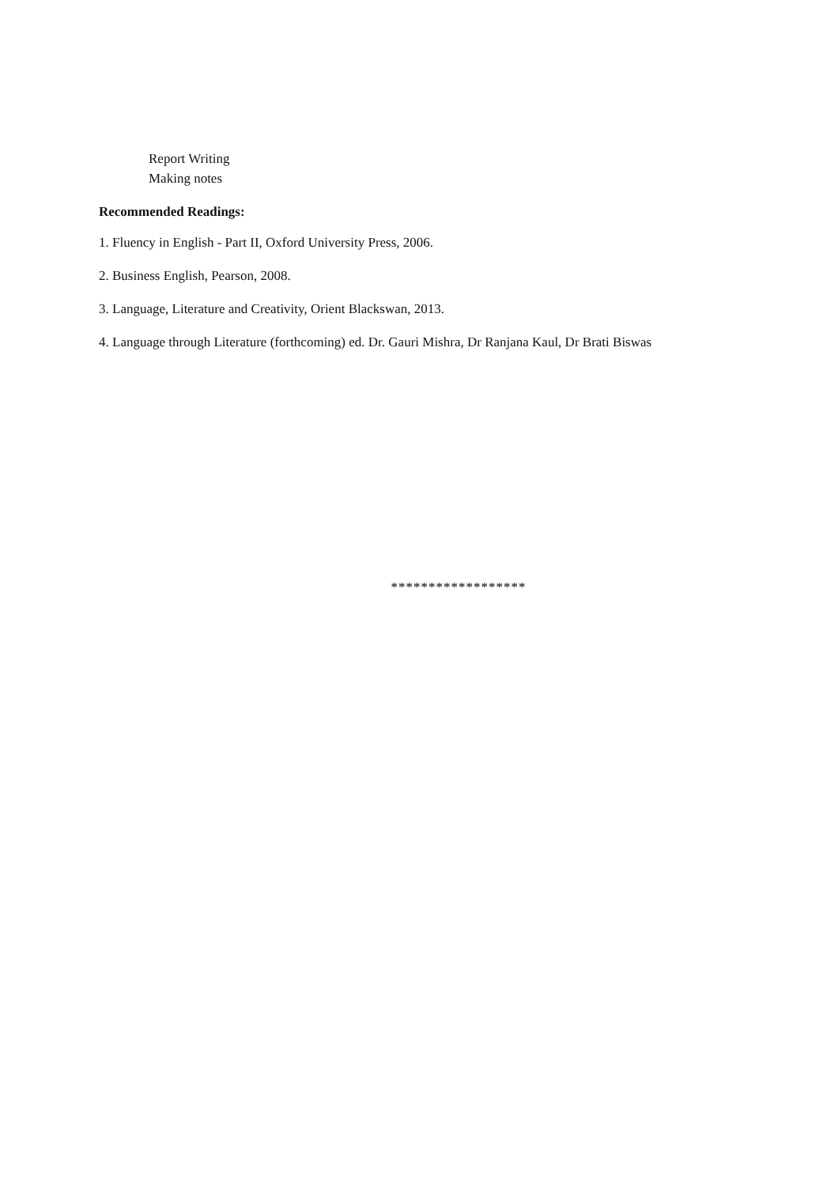Report Writing
Making notes
Recommended Readings:
1. Fluency in English - Part II, Oxford University Press, 2006.
2. Business English, Pearson, 2008.
3. Language, Literature and Creativity, Orient Blackswan, 2013.
4. Language through Literature (forthcoming) ed. Dr. Gauri Mishra, Dr Ranjana Kaul, Dr Brati Biswas
******************